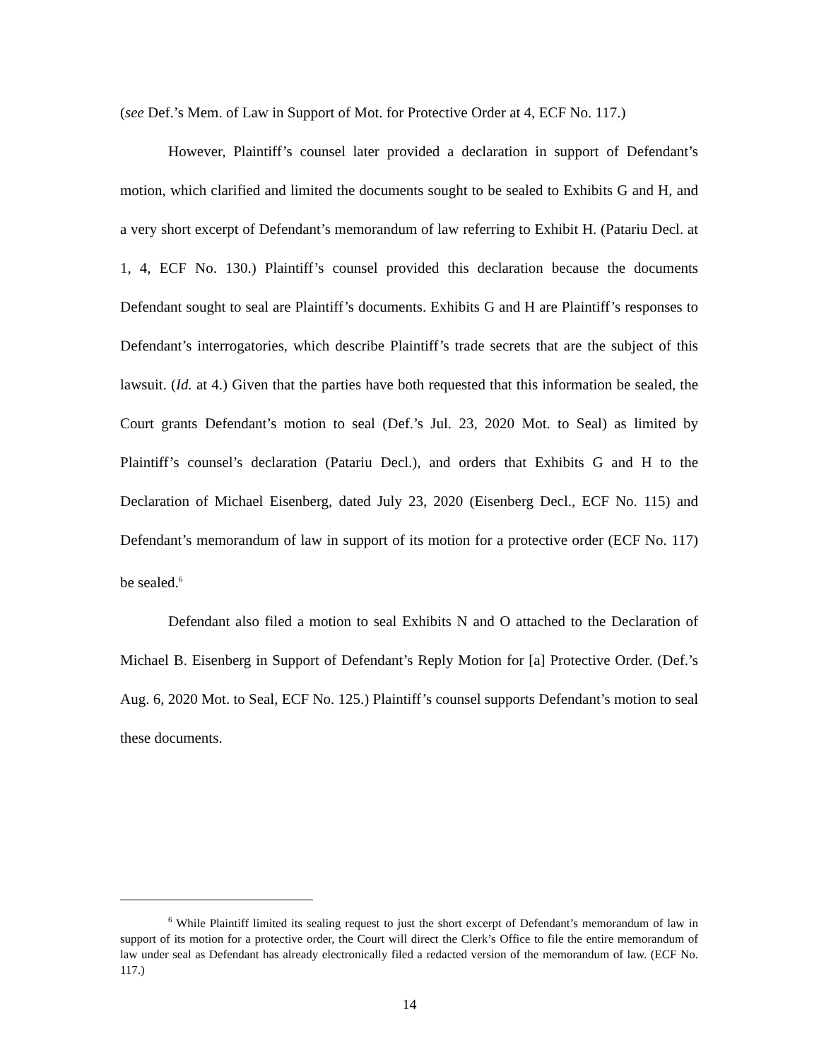(see Def.’s Mem. of Law in Support of Mot. for Protective Order at 4, ECF No. 117.)
However, Plaintiff’s counsel later provided a declaration in support of Defendant’s motion, which clarified and limited the documents sought to be sealed to Exhibits G and H, and a very short excerpt of Defendant’s memorandum of law referring to Exhibit H. (Patariu Decl. at 1, 4, ECF No. 130.) Plaintiff’s counsel provided this declaration because the documents Defendant sought to seal are Plaintiff’s documents. Exhibits G and H are Plaintiff’s responses to Defendant’s interrogatories, which describe Plaintiff’s trade secrets that are the subject of this lawsuit. (Id. at 4.) Given that the parties have both requested that this information be sealed, the Court grants Defendant’s motion to seal (Def.’s Jul. 23, 2020 Mot. to Seal) as limited by Plaintiff’s counsel’s declaration (Patariu Decl.), and orders that Exhibits G and H to the Declaration of Michael Eisenberg, dated July 23, 2020 (Eisenberg Decl., ECF No. 115) and Defendant’s memorandum of law in support of its motion for a protective order (ECF No. 117) be sealed.<sup>6</sup>
Defendant also filed a motion to seal Exhibits N and O attached to the Declaration of Michael B. Eisenberg in Support of Defendant’s Reply Motion for [a] Protective Order. (Def.’s Aug. 6, 2020 Mot. to Seal, ECF No. 125.) Plaintiff’s counsel supports Defendant’s motion to seal these documents.
<sup>6</sup> While Plaintiff limited its sealing request to just the short excerpt of Defendant’s memorandum of law in support of its motion for a protective order, the Court will direct the Clerk’s Office to file the entire memorandum of law under seal as Defendant has already electronically filed a redacted version of the memorandum of law. (ECF No. 117.)
14